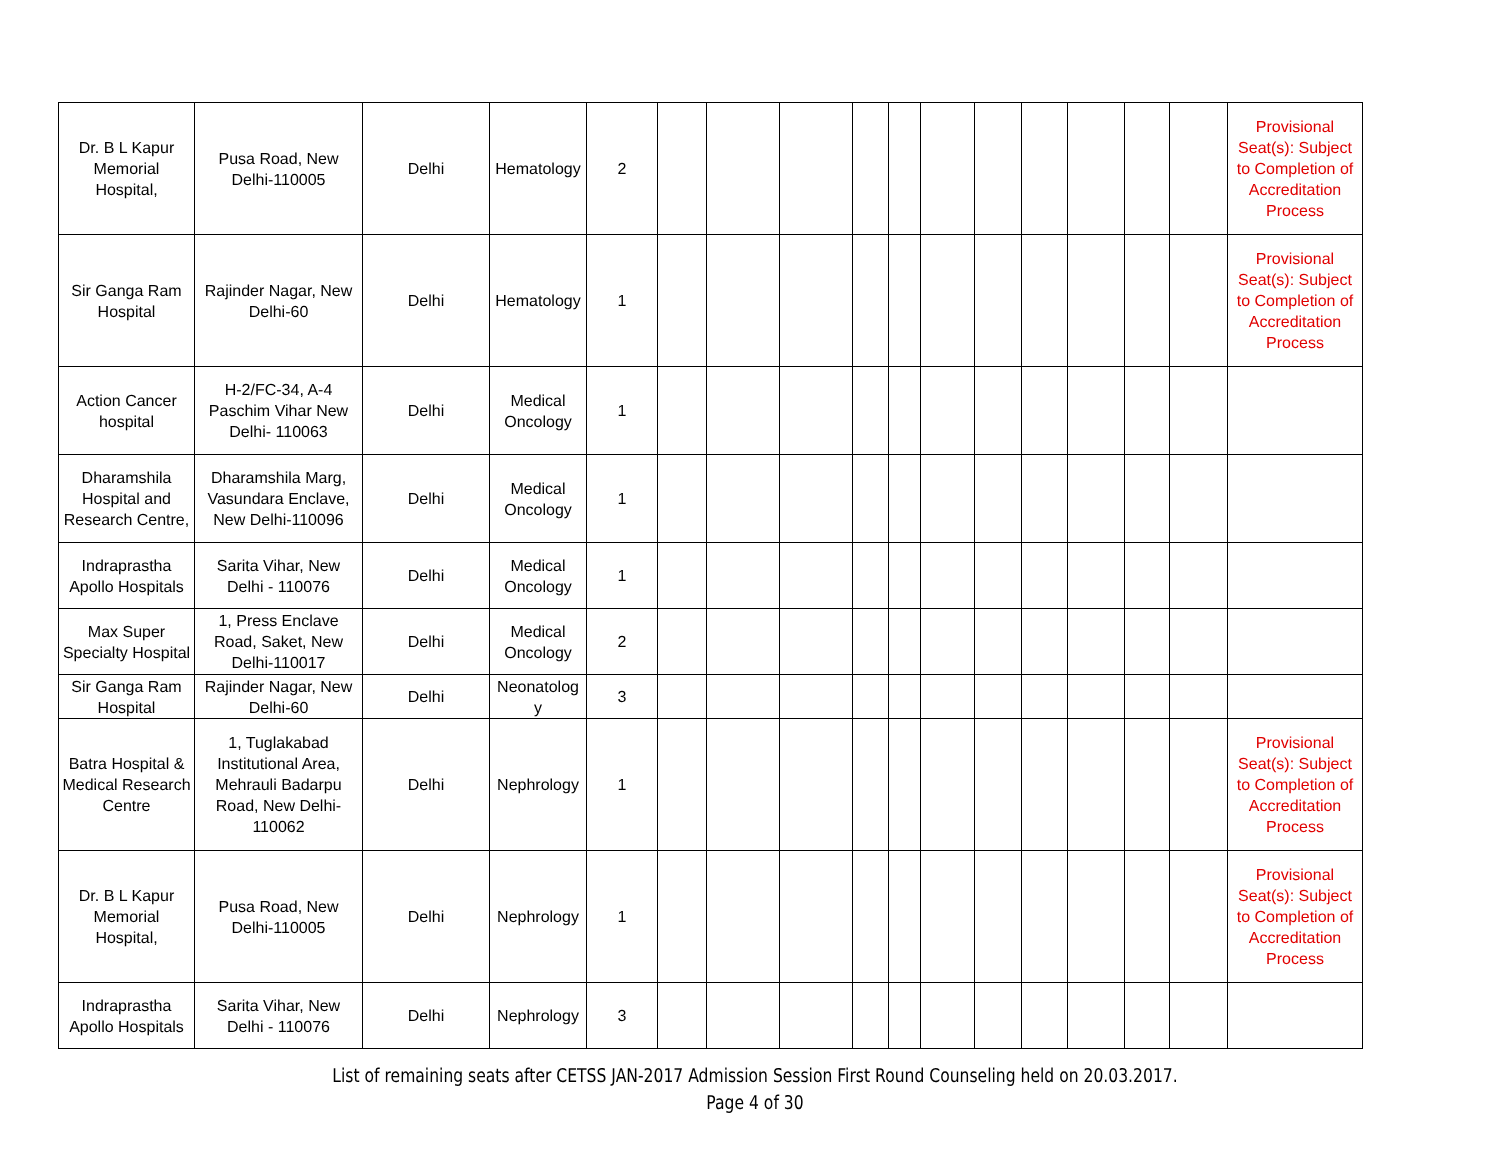| Dr. B L Kapur Memorial Hospital, | Pusa Road, New Delhi-110005 | Delhi | Hematology | 2 | | | | | | | | | | | | Provisional Seat(s): Subject to Completion of Accreditation Process |
| Sir Ganga Ram Hospital | Rajinder Nagar, New Delhi-60 | Delhi | Hematology | 1 | | | | | | | | | | | | Provisional Seat(s): Subject to Completion of Accreditation Process |
| Action Cancer hospital | H-2/FC-34, A-4 Paschim Vihar New Delhi- 110063 | Delhi | Medical Oncology | 1 | | | | | | | | | | | | |
| Dharamshila Hospital and Research Centre, | Dharamshila Marg, Vasundara Enclave, New Delhi-110096 | Delhi | Medical Oncology | 1 | | | | | | | | | | | | |
| Indraprastha Apollo Hospitals | Sarita Vihar, New Delhi - 110076 | Delhi | Medical Oncology | 1 | | | | | | | | | | | | |
| Max Super Specialty Hospital | 1, Press Enclave Road, Saket, New Delhi-110017 | Delhi | Medical Oncology | 2 | | | | | | | | | | | | |
| Sir Ganga Ram Hospital | Rajinder Nagar, New Delhi-60 | Delhi | Neonatolog y | 3 | | | | | | | | | | | | |
| Batra Hospital & Medical Research Centre | 1, Tuglakabad Institutional Area, Mehrauli Badarpu Road, New Delhi-110062 | Delhi | Nephrology | 1 | | | | | | | | | | | | Provisional Seat(s): Subject to Completion of Accreditation Process |
| Dr. B L Kapur Memorial Hospital, | Pusa Road, New Delhi-110005 | Delhi | Nephrology | 1 | | | | | | | | | | | | Provisional Seat(s): Subject to Completion of Accreditation Process |
| Indraprastha Apollo Hospitals | Sarita Vihar, New Delhi - 110076 | Delhi | Nephrology | 3 | | | | | | | | | | | | |
List of remaining seats after CETSS JAN-2017 Admission Session First Round Counseling held on 20.03.2017.
Page 4 of 30